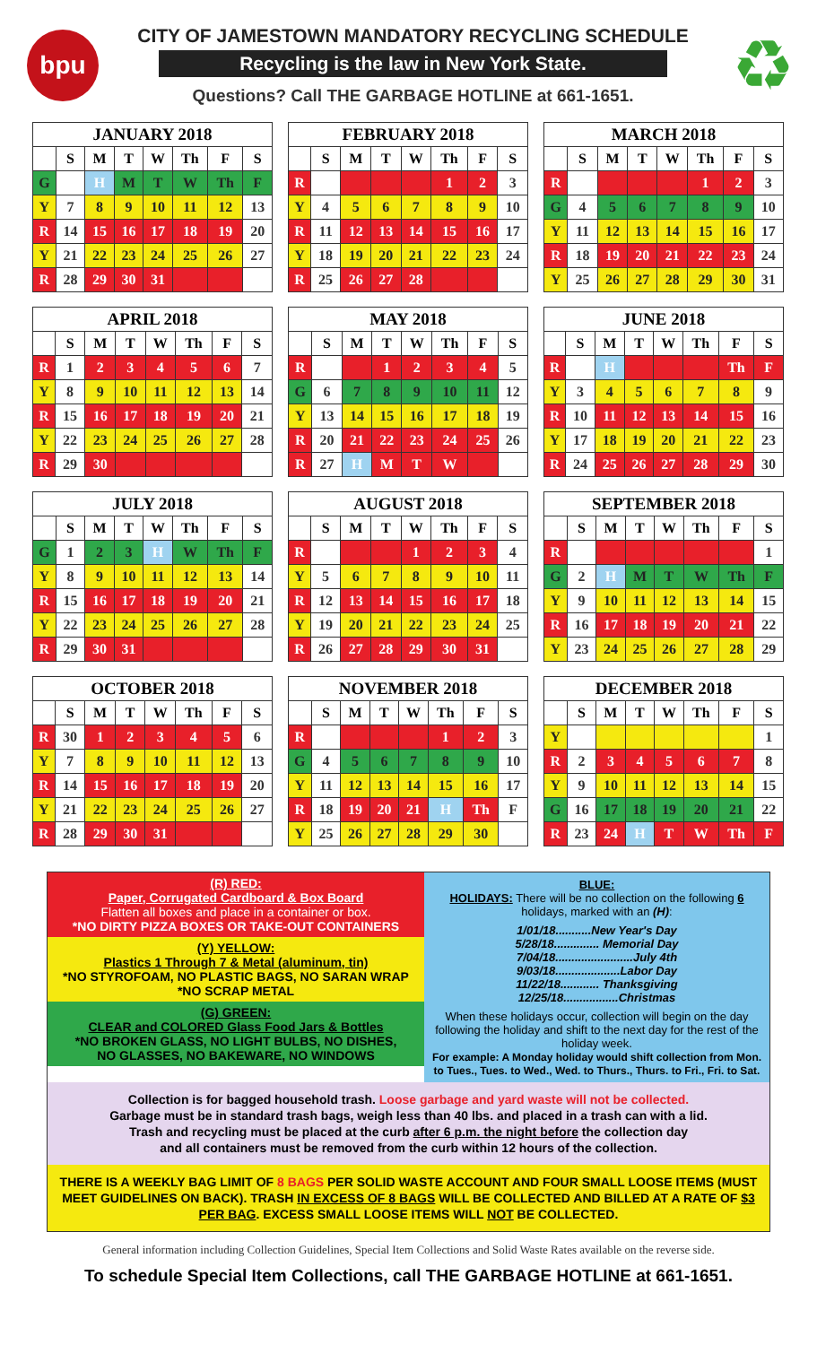bpu
CITY OF JAMESTOWN MANDATORY RECYCLING SCHEDULE
Recycling is the law in New York State.
Questions? Call THE GARBAGE HOTLINE at 661-1651.
♻
| JANUARY 2018 | | | | | | | |
| --- | --- | --- | --- | --- | --- | --- | --- |
| | S | M | T | W | Th | F | S |
| G | | H | M | T | W | Th | F |
| Y | 7 | 8 | 9 | 10 | 11 | 12 | 13 |
| R | 14 | 15 | 16 | 17 | 18 | 19 | 20 |
| Y | 21 | 22 | 23 | 24 | 25 | 26 | 27 |
| R | 28 | 29 | 30 | 31 | | | |
| FEBRUARY 2018 | | | | | | | |
| --- | --- | --- | --- | --- | --- | --- | --- |
| | S | M | T | W | Th | F | S |
| R | | | | | 1 | 2 | 3 |
| Y | 4 | 5 | 6 | 7 | 8 | 9 | 10 |
| R | 11 | 12 | 13 | 14 | 15 | 16 | 17 |
| Y | 18 | 19 | 20 | 21 | 22 | 23 | 24 |
| R | 25 | 26 | 27 | 28 | | | |
| MARCH 2018 | | | | | | | |
| --- | --- | --- | --- | --- | --- | --- | --- |
| | S | M | T | W | Th | F | S |
| R | | | | | 1 | 2 | 3 |
| G | 4 | 5 | 6 | 7 | 8 | 9 | 10 |
| Y | 11 | 12 | 13 | 14 | 15 | 16 | 17 |
| R | 18 | 19 | 20 | 21 | 22 | 23 | 24 |
| Y | 25 | 26 | 27 | 28 | 29 | 30 | 31 |
| APRIL 2018 | | | | | | | |
| --- | --- | --- | --- | --- | --- | --- | --- |
| | S | M | T | W | Th | F | S |
| R | 1 | 2 | 3 | 4 | 5 | 6 | 7 |
| Y | 8 | 9 | 10 | 11 | 12 | 13 | 14 |
| R | 15 | 16 | 17 | 18 | 19 | 20 | 21 |
| Y | 22 | 23 | 24 | 25 | 26 | 27 | 28 |
| R | 29 | 30 | | | | | |
| MAY 2018 | | | | | | | |
| --- | --- | --- | --- | --- | --- | --- | --- |
| | S | M | T | W | Th | F | S |
| R | | | 1 | 2 | 3 | 4 | 5 |
| G | 6 | 7 | 8 | 9 | 10 | 11 | 12 |
| Y | 13 | 14 | 15 | 16 | 17 | 18 | 19 |
| R | 20 | 21 | 22 | 23 | 24 | 25 | 26 |
| R | 27 | H | M | T | W | | |
| JUNE 2018 | | | | | | | |
| --- | --- | --- | --- | --- | --- | --- | --- |
| | S | M | T | W | Th | F | S |
| R | | H | | | | Th | F |
| Y | 3 | 4 | 5 | 6 | 7 | 8 | 9 |
| R | 10 | 11 | 12 | 13 | 14 | 15 | 16 |
| Y | 17 | 18 | 19 | 20 | 21 | 22 | 23 |
| R | 24 | 25 | 26 | 27 | 28 | 29 | 30 |
| JULY 2018 | | | | | | | |
| --- | --- | --- | --- | --- | --- | --- | --- |
| | S | M | T | W | Th | F | S |
| G | 1 | 2 | 3 | H | W | Th | F |
| Y | 8 | 9 | 10 | 11 | 12 | 13 | 14 |
| R | 15 | 16 | 17 | 18 | 19 | 20 | 21 |
| Y | 22 | 23 | 24 | 25 | 26 | 27 | 28 |
| R | 29 | 30 | 31 | | | | |
| AUGUST 2018 | | | | | | | |
| --- | --- | --- | --- | --- | --- | --- | --- |
| | S | M | T | W | Th | F | S |
| R | | | | 1 | 2 | 3 | 4 |
| Y | 5 | 6 | 7 | 8 | 9 | 10 | 11 |
| R | 12 | 13 | 14 | 15 | 16 | 17 | 18 |
| Y | 19 | 20 | 21 | 22 | 23 | 24 | 25 |
| R | 26 | 27 | 28 | 29 | 30 | 31 | |
| SEPTEMBER 2018 | | | | | | | |
| --- | --- | --- | --- | --- | --- | --- | --- |
| | S | M | T | W | Th | F | S |
| R | | | | | | | 1 |
| G | 2 | H | M | T | W | Th | F |
| Y | 9 | 10 | 11 | 12 | 13 | 14 | 15 |
| R | 16 | 17 | 18 | 19 | 20 | 21 | 22 |
| Y | 23 | 24 | 25 | 26 | 27 | 28 | 29 |
| OCTOBER 2018 | | | | | | | |
| --- | --- | --- | --- | --- | --- | --- | --- |
| | S | M | T | W | Th | F | S |
| R | 30 | 1 | 2 | 3 | 4 | 5 | 6 |
| Y | 7 | 8 | 9 | 10 | 11 | 12 | 13 |
| R | 14 | 15 | 16 | 17 | 18 | 19 | 20 |
| Y | 21 | 22 | 23 | 24 | 25 | 26 | 27 |
| R | 28 | 29 | 30 | 31 | | | |
| NOVEMBER 2018 | | | | | | | |
| --- | --- | --- | --- | --- | --- | --- | --- |
| | S | M | T | W | Th | F | S |
| R | | | | | 1 | 2 | 3 |
| G | 4 | 5 | 6 | 7 | 8 | 9 | 10 |
| Y | 11 | 12 | 13 | 14 | 15 | 16 | 17 |
| R | 18 | 19 | 20 | 21 | H | Th | F |
| Y | 25 | 26 | 27 | 28 | 29 | 30 | |
| DECEMBER 2018 | | | | | | | |
| --- | --- | --- | --- | --- | --- | --- | --- |
| | S | M | T | W | Th | F | S |
| Y | | | | | | | 1 |
| R | 2 | 3 | 4 | 5 | 6 | 7 | 8 |
| Y | 9 | 10 | 11 | 12 | 13 | 14 | 15 |
| G | 16 | 17 | 18 | 19 | 20 | 21 | 22 |
| R | 23 | 24 | H | T | W | Th | F |
(R) RED:
Paper, Corrugated Cardboard & Box Board
Flatten all boxes and place in a container or box.
*NO DIRTY PIZZA BOXES OR TAKE-OUT CONTAINERS
(Y) YELLOW:
Plastics 1 Through 7 & Metal (aluminum, tin)
*NO STYROFOAM, NO PLASTIC BAGS, NO SARAN WRAP
*NO SCRAP METAL
(G) GREEN:
CLEAR and COLORED Glass Food Jars & Bottles
*NO BROKEN GLASS, NO LIGHT BULBS, NO DISHES,
NO GLASSES, NO BAKEWARE, NO WINDOWS
BLUE:
HOLIDAYS: There will be no collection on the following 6 holidays, marked with an (H):
1/01/18...........New Year's Day
5/28/18.............. Memorial Day
7/04/18........................July 4th
9/03/18....................Labor Day
11/22/18............ Thanksgiving
12/25/18.................Christmas
When these holidays occur, collection will begin on the day following the holiday and shift to the next day for the rest of the holiday week.
For example: A Monday holiday would shift collection from Mon. to Tues., Tues. to Wed., Wed. to Thurs., Thurs. to Fri., Fri. to Sat.
Collection is for bagged household trash. Loose garbage and yard waste will not be collected.
Garbage must be in standard trash bags, weigh less than 40 lbs. and placed in a trash can with a lid.
Trash and recycling must be placed at the curb after 6 p.m. the night before the collection day
and all containers must be removed from the curb within 12 hours of the collection.
THERE IS A WEEKLY BAG LIMIT OF 8 BAGS PER SOLID WASTE ACCOUNT AND FOUR SMALL LOOSE ITEMS (MUST MEET GUIDELINES ON BACK). TRASH IN EXCESS OF 8 BAGS WILL BE COLLECTED AND BILLED AT A RATE OF $3 PER BAG. EXCESS SMALL LOOSE ITEMS WILL NOT BE COLLECTED.
General information including Collection Guidelines, Special Item Collections and Solid Waste Rates available on the reverse side.
To schedule Special Item Collections, call THE GARBAGE HOTLINE at 661-1651.